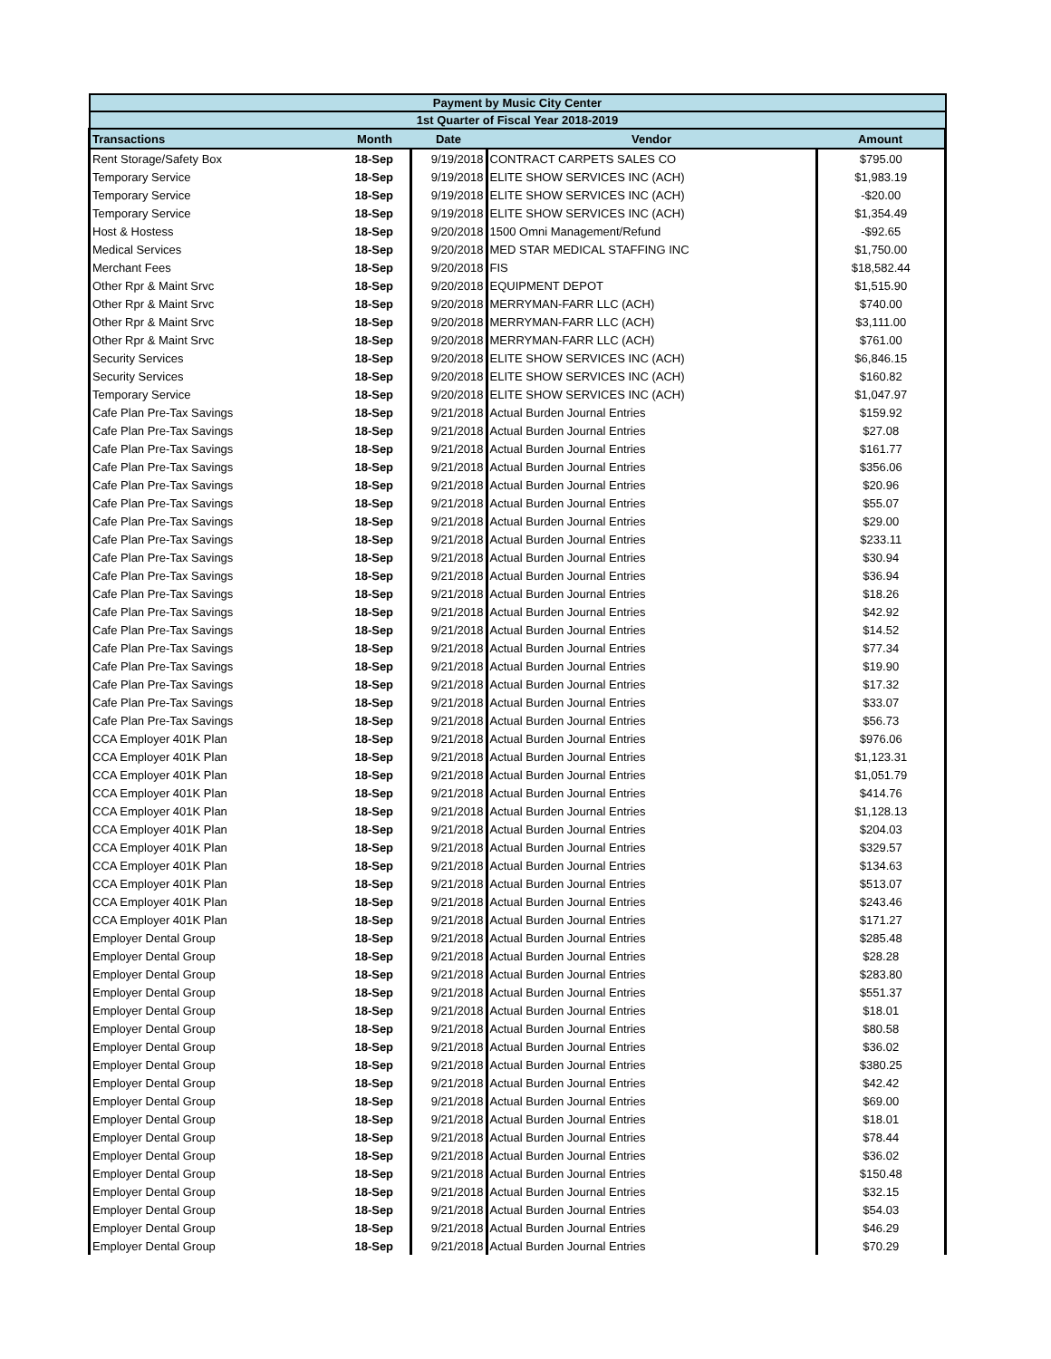| Payment by Music City Center | | | | |
| --- | --- | --- | --- | --- |
| 1st Quarter of Fiscal Year 2018-2019 | | | | |
| Transactions | Month | Date | Vendor | Amount |
| Rent Storage/Safety Box | 18-Sep | 9/19/2018 | CONTRACT CARPETS SALES CO | $795.00 |
| Temporary Service | 18-Sep | 9/19/2018 | ELITE SHOW SERVICES INC (ACH) | $1,983.19 |
| Temporary Service | 18-Sep | 9/19/2018 | ELITE SHOW SERVICES INC (ACH) | -$20.00 |
| Temporary Service | 18-Sep | 9/19/2018 | ELITE SHOW SERVICES INC (ACH) | $1,354.49 |
| Host & Hostess | 18-Sep | 9/20/2018 | 1500 Omni Management/Refund | -$92.65 |
| Medical Services | 18-Sep | 9/20/2018 | MED STAR MEDICAL STAFFING INC | $1,750.00 |
| Merchant Fees | 18-Sep | 9/20/2018 | FIS | $18,582.44 |
| Other Rpr & Maint Srvc | 18-Sep | 9/20/2018 | EQUIPMENT DEPOT | $1,515.90 |
| Other Rpr & Maint Srvc | 18-Sep | 9/20/2018 | MERRYMAN-FARR LLC (ACH) | $740.00 |
| Other Rpr & Maint Srvc | 18-Sep | 9/20/2018 | MERRYMAN-FARR LLC (ACH) | $3,111.00 |
| Other Rpr & Maint Srvc | 18-Sep | 9/20/2018 | MERRYMAN-FARR LLC (ACH) | $761.00 |
| Security Services | 18-Sep | 9/20/2018 | ELITE SHOW SERVICES INC (ACH) | $6,846.15 |
| Security Services | 18-Sep | 9/20/2018 | ELITE SHOW SERVICES INC (ACH) | $160.82 |
| Temporary Service | 18-Sep | 9/20/2018 | ELITE SHOW SERVICES INC (ACH) | $1,047.97 |
| Cafe Plan Pre-Tax Savings | 18-Sep | 9/21/2018 | Actual Burden Journal Entries | $159.92 |
| Cafe Plan Pre-Tax Savings | 18-Sep | 9/21/2018 | Actual Burden Journal Entries | $27.08 |
| Cafe Plan Pre-Tax Savings | 18-Sep | 9/21/2018 | Actual Burden Journal Entries | $161.77 |
| Cafe Plan Pre-Tax Savings | 18-Sep | 9/21/2018 | Actual Burden Journal Entries | $356.06 |
| Cafe Plan Pre-Tax Savings | 18-Sep | 9/21/2018 | Actual Burden Journal Entries | $20.96 |
| Cafe Plan Pre-Tax Savings | 18-Sep | 9/21/2018 | Actual Burden Journal Entries | $55.07 |
| Cafe Plan Pre-Tax Savings | 18-Sep | 9/21/2018 | Actual Burden Journal Entries | $29.00 |
| Cafe Plan Pre-Tax Savings | 18-Sep | 9/21/2018 | Actual Burden Journal Entries | $233.11 |
| Cafe Plan Pre-Tax Savings | 18-Sep | 9/21/2018 | Actual Burden Journal Entries | $30.94 |
| Cafe Plan Pre-Tax Savings | 18-Sep | 9/21/2018 | Actual Burden Journal Entries | $36.94 |
| Cafe Plan Pre-Tax Savings | 18-Sep | 9/21/2018 | Actual Burden Journal Entries | $18.26 |
| Cafe Plan Pre-Tax Savings | 18-Sep | 9/21/2018 | Actual Burden Journal Entries | $42.92 |
| Cafe Plan Pre-Tax Savings | 18-Sep | 9/21/2018 | Actual Burden Journal Entries | $14.52 |
| Cafe Plan Pre-Tax Savings | 18-Sep | 9/21/2018 | Actual Burden Journal Entries | $77.34 |
| Cafe Plan Pre-Tax Savings | 18-Sep | 9/21/2018 | Actual Burden Journal Entries | $19.90 |
| Cafe Plan Pre-Tax Savings | 18-Sep | 9/21/2018 | Actual Burden Journal Entries | $17.32 |
| Cafe Plan Pre-Tax Savings | 18-Sep | 9/21/2018 | Actual Burden Journal Entries | $33.07 |
| Cafe Plan Pre-Tax Savings | 18-Sep | 9/21/2018 | Actual Burden Journal Entries | $56.73 |
| CCA Employer 401K Plan | 18-Sep | 9/21/2018 | Actual Burden Journal Entries | $976.06 |
| CCA Employer 401K Plan | 18-Sep | 9/21/2018 | Actual Burden Journal Entries | $1,123.31 |
| CCA Employer 401K Plan | 18-Sep | 9/21/2018 | Actual Burden Journal Entries | $1,051.79 |
| CCA Employer 401K Plan | 18-Sep | 9/21/2018 | Actual Burden Journal Entries | $414.76 |
| CCA Employer 401K Plan | 18-Sep | 9/21/2018 | Actual Burden Journal Entries | $1,128.13 |
| CCA Employer 401K Plan | 18-Sep | 9/21/2018 | Actual Burden Journal Entries | $204.03 |
| CCA Employer 401K Plan | 18-Sep | 9/21/2018 | Actual Burden Journal Entries | $329.57 |
| CCA Employer 401K Plan | 18-Sep | 9/21/2018 | Actual Burden Journal Entries | $134.63 |
| CCA Employer 401K Plan | 18-Sep | 9/21/2018 | Actual Burden Journal Entries | $513.07 |
| CCA Employer 401K Plan | 18-Sep | 9/21/2018 | Actual Burden Journal Entries | $243.46 |
| CCA Employer 401K Plan | 18-Sep | 9/21/2018 | Actual Burden Journal Entries | $171.27 |
| Employer Dental Group | 18-Sep | 9/21/2018 | Actual Burden Journal Entries | $285.48 |
| Employer Dental Group | 18-Sep | 9/21/2018 | Actual Burden Journal Entries | $28.28 |
| Employer Dental Group | 18-Sep | 9/21/2018 | Actual Burden Journal Entries | $283.80 |
| Employer Dental Group | 18-Sep | 9/21/2018 | Actual Burden Journal Entries | $551.37 |
| Employer Dental Group | 18-Sep | 9/21/2018 | Actual Burden Journal Entries | $18.01 |
| Employer Dental Group | 18-Sep | 9/21/2018 | Actual Burden Journal Entries | $80.58 |
| Employer Dental Group | 18-Sep | 9/21/2018 | Actual Burden Journal Entries | $36.02 |
| Employer Dental Group | 18-Sep | 9/21/2018 | Actual Burden Journal Entries | $380.25 |
| Employer Dental Group | 18-Sep | 9/21/2018 | Actual Burden Journal Entries | $42.42 |
| Employer Dental Group | 18-Sep | 9/21/2018 | Actual Burden Journal Entries | $69.00 |
| Employer Dental Group | 18-Sep | 9/21/2018 | Actual Burden Journal Entries | $18.01 |
| Employer Dental Group | 18-Sep | 9/21/2018 | Actual Burden Journal Entries | $78.44 |
| Employer Dental Group | 18-Sep | 9/21/2018 | Actual Burden Journal Entries | $36.02 |
| Employer Dental Group | 18-Sep | 9/21/2018 | Actual Burden Journal Entries | $150.48 |
| Employer Dental Group | 18-Sep | 9/21/2018 | Actual Burden Journal Entries | $32.15 |
| Employer Dental Group | 18-Sep | 9/21/2018 | Actual Burden Journal Entries | $54.03 |
| Employer Dental Group | 18-Sep | 9/21/2018 | Actual Burden Journal Entries | $46.29 |
| Employer Dental Group | 18-Sep | 9/21/2018 | Actual Burden Journal Entries | $70.29 |